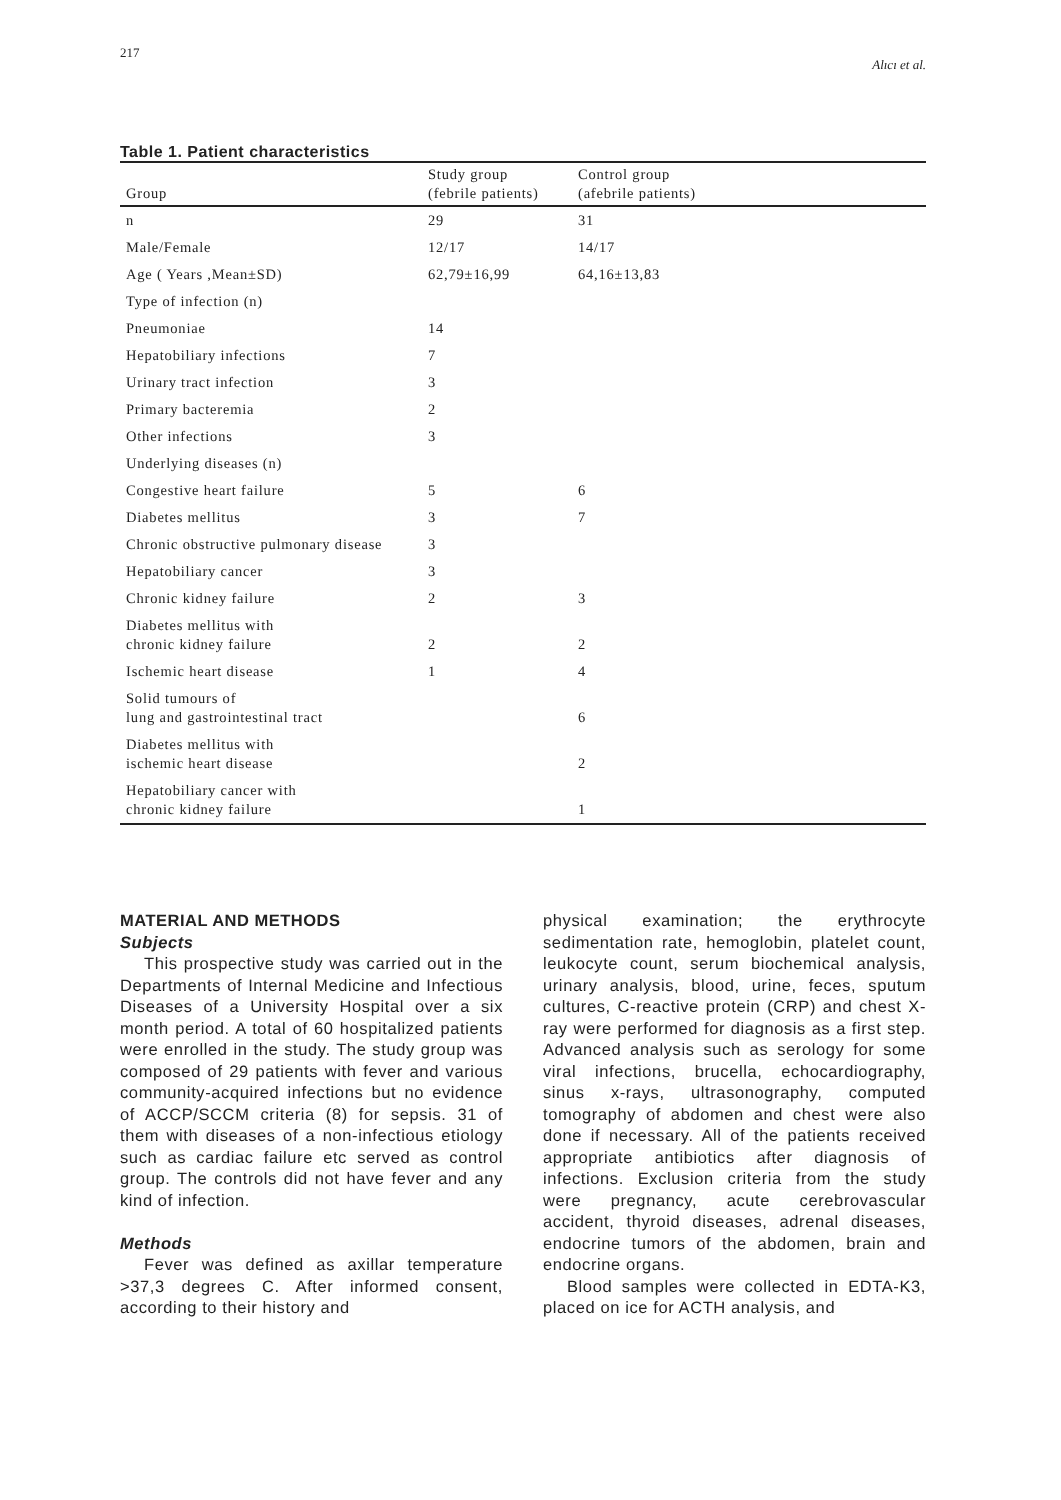217 Alıcı et al.
Table 1. Patient characteristics
| Group | Study group (febrile patients) | Control group (afebrile patients) |
| --- | --- | --- |
| n | 29 | 31 |
| Male/Female | 12/17 | 14/17 |
| Age ( Years ,Mean±SD) | 62,79±16,99 | 64,16±13,83 |
| Type of infection (n) | | |
| Pneumoniae | 14 | |
| Hepatobiliary infections | 7 | |
| Urinary tract infection | 3 | |
| Primary bacteremia | 2 | |
| Other infections | 3 | |
| Underlying diseases (n) | | |
| Congestive heart failure | 5 | 6 |
| Diabetes mellitus | 3 | 7 |
| Chronic obstructive pulmonary disease | 3 | |
| Hepatobiliary cancer | 3 | |
| Chronic kidney failure | 2 | 3 |
| Diabetes mellitus with chronic kidney failure | 2 | 2 |
| Ischemic heart disease | 1 | 4 |
| Solid tumours of lung and gastrointestinal tract | | 6 |
| Diabetes mellitus with ischemic heart disease | | 2 |
| Hepatobiliary cancer with chronic kidney failure | | 1 |
MATERIAL AND METHODS
Subjects
This prospective study was carried out in the Departments of Internal Medicine and Infectious Diseases of a University Hospital over a six month period. A total of 60 hospitalized patients were enrolled in the study. The study group was composed of 29 patients with fever and various community-acquired infections but no evidence of ACCP/SCCM criteria (8) for sepsis. 31 of them with diseases of a non-infectious etiology such as cardiac failure etc served as control group. The controls did not have fever and any kind of infection.
Methods
Fever was defined as axillar temperature >37,3 degrees C. After informed consent, according to their history and
physical examination; the erythrocyte sedimentation rate, hemoglobin, platelet count, leukocyte count, serum biochemical analysis, urinary analysis, blood, urine, feces, sputum cultures, C-reactive protein (CRP) and chest X-ray were performed for diagnosis as a first step. Advanced analysis such as serology for some viral infections, brucella, echocardiography, sinus x-rays, ultrasonography, computed tomography of abdomen and chest were also done if necessary. All of the patients received appropriate antibiotics after diagnosis of infections. Exclusion criteria from the study were pregnancy, acute cerebrovascular accident, thyroid diseases, adrenal diseases, endocrine tumors of the abdomen, brain and endocrine organs.
Blood samples were collected in EDTA-K3, placed on ice for ACTH analysis, and